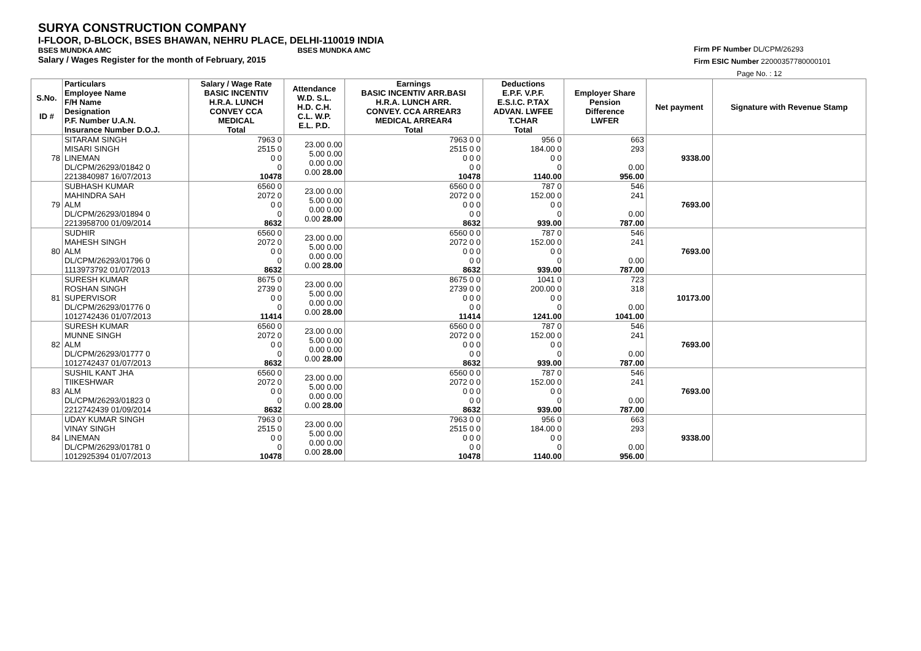SURYA CONSTRUCTION COMPANY
I-FLOOR, D-BLOCK, BSES BHAWAN, NEHRU PLACE, DELHI-110019 INDIA
BSES MUNDKA AMC BSES MUNDKA AMC
Salary / Wages Register for the month of February, 2015
Firm PF Number DL/CPM/26293
Firm ESIC Number 22000357780000101
Page No. : 12
| S.No. ID # | Particulars Employee Name F/H Name Designation P.F. Number U.A.N. Insurance Number D.O.J. | Salary / Wage Rate BASIC INCENTIV H.R.A. LUNCH CONVEY CCA MEDICAL Total | Attendance W.D. S.L. H.D. C.H. C.L. W.P. E.L. P.D. | Earnings BASIC INCENTIV ARR.BASI H.R.A. LUNCH ARR. CONVEY. CCA ARREAR3 MEDICAL ARREAR4 Total | Deductions E.P.F. V.P.F. E.S.I.C. P.TAX ADVAN. LWFEE T.CHAR Total | Employer Share Pension Difference LWFER | Net payment | Signature with Revenue Stamp |
| --- | --- | --- | --- | --- | --- | --- | --- | --- |
| 78 | SITARAM SINGH MISARI SINGH LINEMAN DL/CPM/26293/01842 0 2213840987 16/07/2013 | 7963 0 2515 0 0 0 0 10478 | 23.00 0.00 5.00 0.00 0.00 0.00 0.00 28.00 | 7963 0 0 2515 0 0 0 0 0 0 0 10478 | 956 0 184.00 0 0 0 0 1140.00 | 663 293 0.00 956.00 | 9338.00 | |
| 79 | SUBHASH KUMAR MAHINDRA SAH ALM DL/CPM/26293/01894 0 2213958700 01/09/2014 | 6560 0 2072 0 0 0 0 8632 | 23.00 0.00 5.00 0.00 0.00 0.00 0.00 28.00 | 6560 0 0 2072 0 0 0 0 0 0 0 8632 | 787 0 152.00 0 0 0 0 939.00 | 546 241 0.00 787.00 | 7693.00 | |
| 80 | SUDHIR MAHESH SINGH ALM DL/CPM/26293/01796 0 1113973792 01/07/2013 | 6560 0 2072 0 0 0 0 8632 | 23.00 0.00 5.00 0.00 0.00 0.00 0.00 28.00 | 6560 0 0 2072 0 0 0 0 0 0 0 8632 | 787 0 152.00 0 0 0 0 939.00 | 546 241 0.00 787.00 | 7693.00 | |
| 81 | SURESH KUMAR ROSHAN SINGH SUPERVISOR DL/CPM/26293/01776 0 1012742436 01/07/2013 | 8675 0 2739 0 0 0 0 11414 | 23.00 0.00 5.00 0.00 0.00 0.00 0.00 28.00 | 8675 0 0 2739 0 0 0 0 0 0 0 11414 | 1041 0 200.00 0 0 0 0 1241.00 | 723 318 0.00 1041.00 | 10173.00 | |
| 82 | SURESH KUMAR MUNNE SINGH ALM DL/CPM/26293/01777 0 1012742437 01/07/2013 | 6560 0 2072 0 0 0 0 8632 | 23.00 0.00 5.00 0.00 0.00 0.00 0.00 28.00 | 6560 0 0 2072 0 0 0 0 0 0 0 8632 | 787 0 152.00 0 0 0 0 939.00 | 546 241 0.00 787.00 | 7693.00 | |
| 83 | SUSHIL KANT JHA TIIKESHWAR ALM DL/CPM/26293/01823 0 2212742439 01/09/2014 | 6560 0 2072 0 0 0 0 8632 | 23.00 0.00 5.00 0.00 0.00 0.00 0.00 28.00 | 6560 0 0 2072 0 0 0 0 0 0 0 8632 | 787 0 152.00 0 0 0 0 939.00 | 546 241 0.00 787.00 | 7693.00 | |
| 84 | UDAY KUMAR SINGH VINAY SINGH LINEMAN DL/CPM/26293/01781 0 1012925394 01/07/2013 | 7963 0 2515 0 0 0 0 10478 | 23.00 0.00 5.00 0.00 0.00 0.00 0.00 28.00 | 7963 0 0 2515 0 0 0 0 0 0 0 10478 | 956 0 184.00 0 0 0 0 1140.00 | 663 293 0.00 956.00 | 9338.00 | |